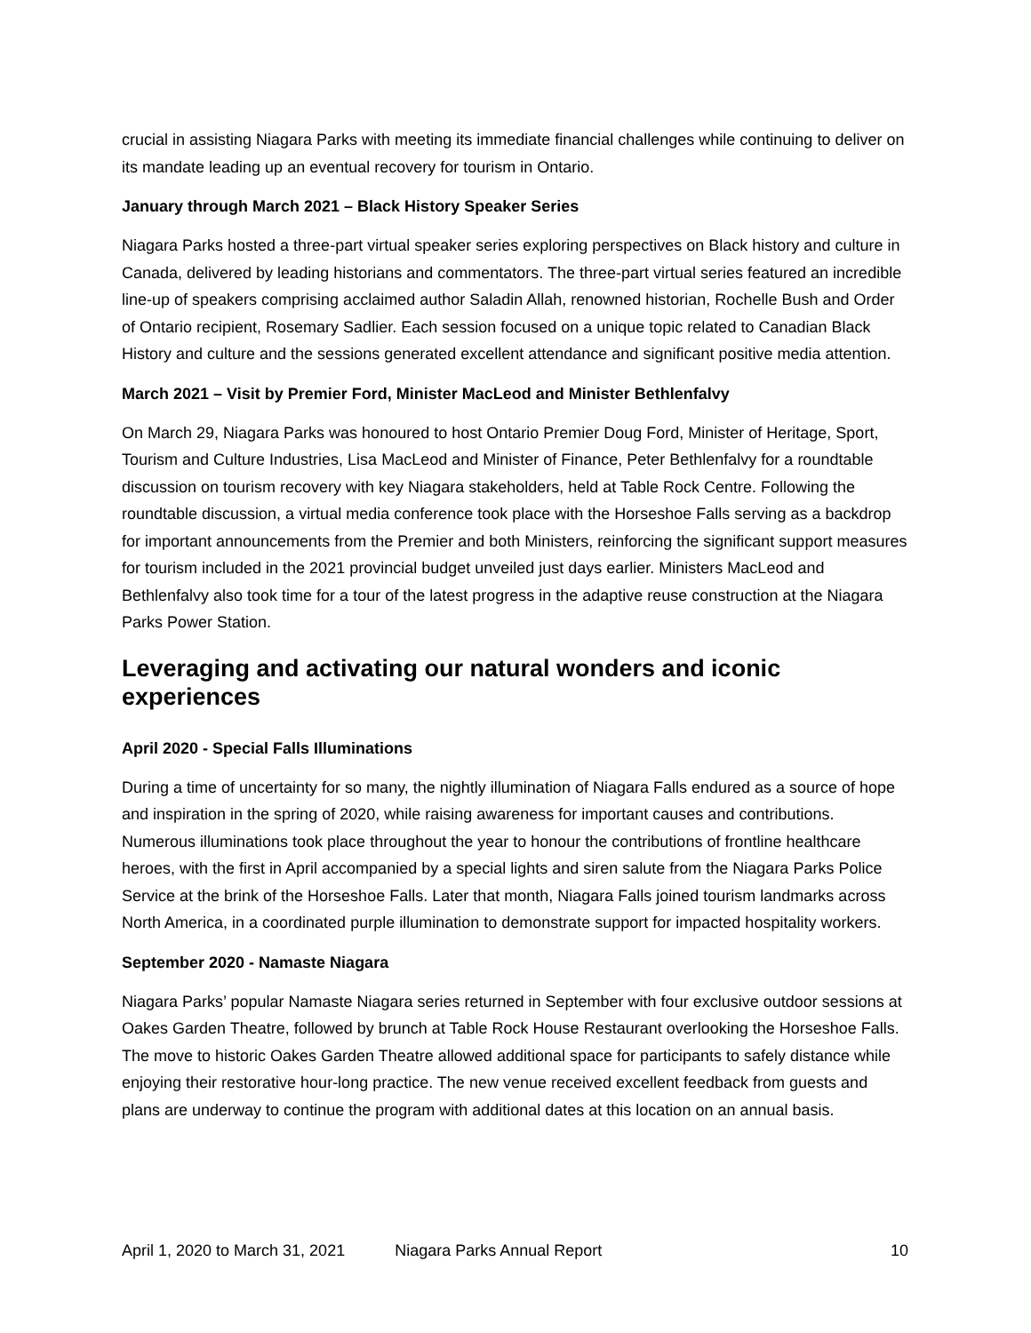crucial in assisting Niagara Parks with meeting its immediate financial challenges while continuing to deliver on its mandate leading up an eventual recovery for tourism in Ontario.
January through March 2021 – Black History Speaker Series
Niagara Parks hosted a three-part virtual speaker series exploring perspectives on Black history and culture in Canada, delivered by leading historians and commentators. The three-part virtual series featured an incredible line-up of speakers comprising acclaimed author Saladin Allah, renowned historian, Rochelle Bush and Order of Ontario recipient, Rosemary Sadlier. Each session focused on a unique topic related to Canadian Black History and culture and the sessions generated excellent attendance and significant positive media attention.
March 2021 – Visit by Premier Ford, Minister MacLeod and Minister Bethlenfalvy
On March 29, Niagara Parks was honoured to host Ontario Premier Doug Ford, Minister of Heritage, Sport, Tourism and Culture Industries, Lisa MacLeod and Minister of Finance, Peter Bethlenfalvy for a roundtable discussion on tourism recovery with key Niagara stakeholders, held at Table Rock Centre. Following the roundtable discussion, a virtual media conference took place with the Horseshoe Falls serving as a backdrop for important announcements from the Premier and both Ministers, reinforcing the significant support measures for tourism included in the 2021 provincial budget unveiled just days earlier. Ministers MacLeod and Bethlenfalvy also took time for a tour of the latest progress in the adaptive reuse construction at the Niagara Parks Power Station.
Leveraging and activating our natural wonders and iconic experiences
April 2020 - Special Falls Illuminations
During a time of uncertainty for so many, the nightly illumination of Niagara Falls endured as a source of hope and inspiration in the spring of 2020, while raising awareness for important causes and contributions. Numerous illuminations took place throughout the year to honour the contributions of frontline healthcare heroes, with the first in April accompanied by a special lights and siren salute from the Niagara Parks Police Service at the brink of the Horseshoe Falls. Later that month, Niagara Falls joined tourism landmarks across North America, in a coordinated purple illumination to demonstrate support for impacted hospitality workers.
September 2020 - Namaste Niagara
Niagara Parks’ popular Namaste Niagara series returned in September with four exclusive outdoor sessions at Oakes Garden Theatre, followed by brunch at Table Rock House Restaurant overlooking the Horseshoe Falls. The move to historic Oakes Garden Theatre allowed additional space for participants to safely distance while enjoying their restorative hour-long practice. The new venue received excellent feedback from guests and plans are underway to continue the program with additional dates at this location on an annual basis.
April 1, 2020 to March 31, 2021 Niagara Parks Annual Report 10